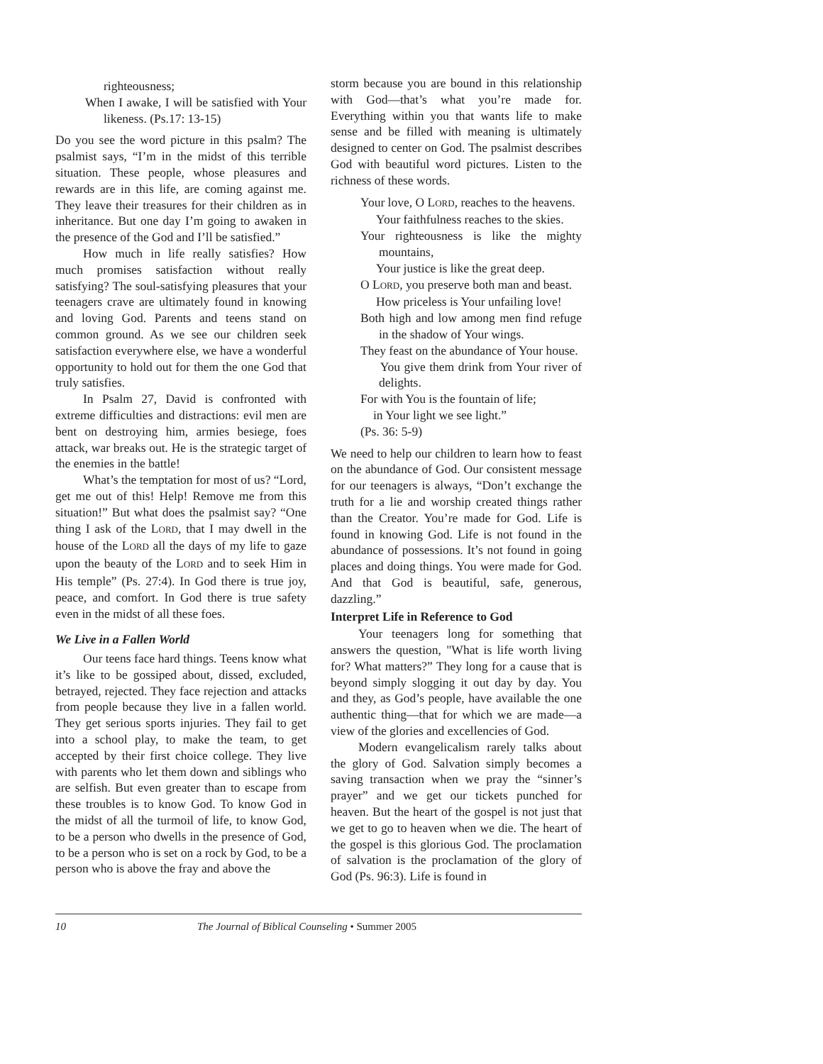righteousness;
When I awake, I will be satisfied with Your likeness. (Ps.17: 13-15)
Do you see the word picture in this psalm? The psalmist says, “I’m in the midst of this terrible situation. These people, whose pleasures and rewards are in this life, are coming against me. They leave their treasures for their children as in inheritance. But one day I’m going to awaken in the presence of the God and I’ll be satisfied.”
How much in life really satisfies? How much promises satisfaction without really satisfying? The soul-satisfying pleasures that your teenagers crave are ultimately found in knowing and loving God. Parents and teens stand on common ground. As we see our children seek satisfaction everywhere else, we have a wonderful opportunity to hold out for them the one God that truly satisfies.
In Psalm 27, David is confronted with extreme difficulties and distractions: evil men are bent on destroying him, armies besiege, foes attack, war breaks out. He is the strategic target of the enemies in the battle!
What’s the temptation for most of us? “Lord, get me out of this! Help! Remove me from this situation!” But what does the psalmist say? “One thing I ask of the LORD, that I may dwell in the house of the LORD all the days of my life to gaze upon the beauty of the LORD and to seek Him in His temple” (Ps. 27:4). In God there is true joy, peace, and comfort. In God there is true safety even in the midst of all these foes.
We Live in a Fallen World
Our teens face hard things. Teens know what it’s like to be gossiped about, dissed, excluded, betrayed, rejected. They face rejection and attacks from people because they live in a fallen world. They get serious sports injuries. They fail to get into a school play, to make the team, to get accepted by their first choice college. They live with parents who let them down and siblings who are selfish. But even greater than to escape from these troubles is to know God. To know God in the midst of all the turmoil of life, to know God, to be a person who dwells in the presence of God, to be a person who is set on a rock by God, to be a person who is above the fray and above the
storm because you are bound in this relationship with God—that’s what you’re made for. Everything within you that wants life to make sense and be filled with meaning is ultimately designed to center on God. The psalmist describes God with beautiful word pictures. Listen to the richness of these words.
Your love, O LORD, reaches to the heavens.
Your faithfulness reaches to the skies.
Your righteousness is like the mighty mountains,
Your justice is like the great deep.
O LORD, you preserve both man and beast.
How priceless is Your unfailing love!
Both high and low among men find refuge in the shadow of Your wings.
They feast on the abundance of Your house.
You give them drink from Your river of delights.
For with You is the fountain of life;
in Your light we see light.”
(Ps. 36: 5-9)
We need to help our children to learn how to feast on the abundance of God. Our consistent message for our teenagers is always, “Don’t exchange the truth for a lie and worship created things rather than the Creator. You’re made for God. Life is found in knowing God. Life is not found in the abundance of possessions. It’s not found in going places and doing things. You were made for God. And that God is beautiful, safe, generous, dazzling.”
Interpret Life in Reference to God
Your teenagers long for something that answers the question, "What is life worth living for? What matters?” They long for a cause that is beyond simply slogging it out day by day. You and they, as God’s people, have available the one authentic thing—that for which we are made—a view of the glories and excellencies of God.
Modern evangelicalism rarely talks about the glory of God. Salvation simply becomes a saving transaction when we pray the “sinner’s prayer” and we get our tickets punched for heaven. But the heart of the gospel is not just that we get to go to heaven when we die. The heart of the gospel is this glorious God. The proclamation of salvation is the proclamation of the glory of God (Ps. 96:3). Life is found in
10 The Journal of Biblical Counseling • Summer 2005